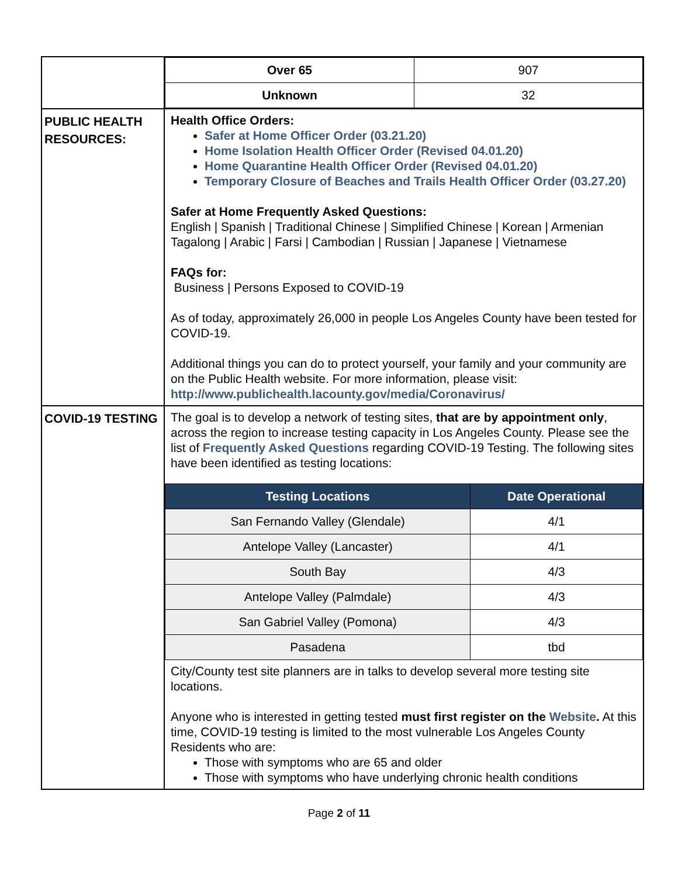| | / Over 65 / 907 / / Unknown / 32 / |
| PUBLIC HEALTH RESOURCES: | Health Office Orders: Safer at Home Officer Order (03.21.20) Home Isolation Health Officer Order (Revised 04.01.20) Home Quarantine Health Officer Order (Revised 04.01.20) Temporary Closure of Beaches and Trails Health Officer Order (03.27.20) Safer at Home Frequently Asked Questions: English / Spanish / Traditional Chinese / Simplified Chinese / Korean / Armenian Tagalong / Arabic / Farsi / Cambodian / Russian / Japanese / Vietnamese FAQs for: Business / Persons Exposed to COVID-19 As of today, approximately 26,000 in people Los Angeles County have been tested for COVID-19. Additional things you can do to protect yourself, your family and your community are on the Public Health website. For more information, please visit: http://www.publichealth.lacounty.gov/media/Coronavirus/ |
| COVID-19 TESTING | The goal is to develop a network of testing sites, that are by appointment only , across the region to increase testing capacity in Los Angeles County. Please see the list of Frequently Asked Questions regarding COVID-19 Testing. The following sites have been identified as testing locations: / Testing Locations / Date Operational / / --- / --- / / San Fernando Valley (Glendale) / 4/1 / / Antelope Valley (Lancaster) / 4/1 / / South Bay / 4/3 / / Antelope Valley (Palmdale) / 4/3 / / San Gabriel Valley (Pomona) / 4/3 / / Pasadena / tbd / City/County test site planners are in talks to develop several more testing site locations. Anyone who is interested in getting tested must first register on the Website . At this time, COVID-19 testing is limited to the most vulnerable Los Angeles County Residents who are: Those with symptoms who are 65 and older Those with symptoms who have underlying chronic health conditions |
Page 2 of 11